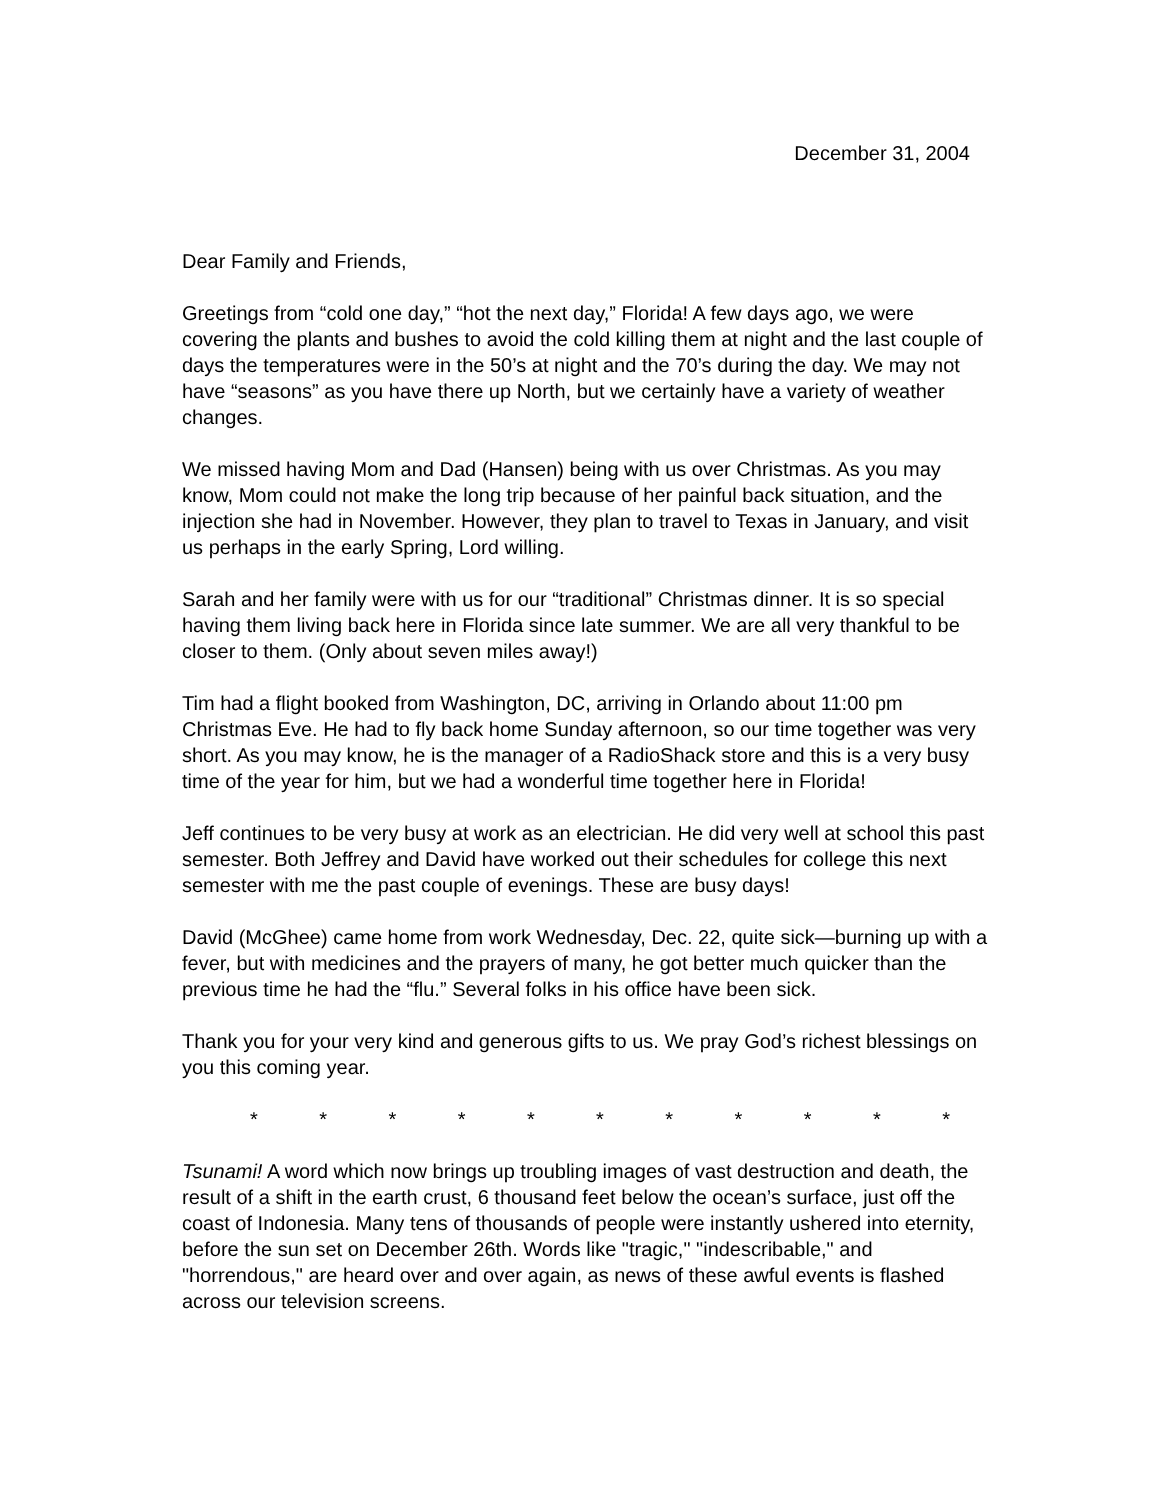December 31, 2004
Dear Family and Friends,
Greetings from “cold one day,” “hot the next day,” Florida! A few days ago, we were covering the plants and bushes to avoid the cold killing them at night and the last couple of days the temperatures were in the 50’s at night and the 70’s during the day. We may not have “seasons” as you have there up North, but we certainly have a variety of weather changes.
We missed having Mom and Dad (Hansen) being with us over Christmas. As you may know, Mom could not make the long trip because of her painful back situation, and the injection she had in November. However, they plan to travel to Texas in January, and visit us perhaps in the early Spring, Lord willing.
Sarah and her family were with us for our “traditional” Christmas dinner. It is so special having them living back here in Florida since late summer. We are all very thankful to be closer to them. (Only about seven miles away!)
Tim had a flight booked from Washington, DC, arriving in Orlando about 11:00 pm Christmas Eve. He had to fly back home Sunday afternoon, so our time together was very short. As you may know, he is the manager of a RadioShack store and this is a very busy time of the year for him, but we had a wonderful time together here in Florida!
Jeff continues to be very busy at work as an electrician. He did very well at school this past semester. Both Jeffrey and David have worked out their schedules for college this next semester with me the past couple of evenings. These are busy days!
David (McGhee) came home from work Wednesday, Dec. 22, quite sick—burning up with a fever, but with medicines and the prayers of many, he got better much quicker than the previous time he had the “flu.” Several folks in his office have been sick.
Thank you for your very kind and generous gifts to us. We pray God’s richest blessings on you this coming year.
* * * * * * * * * * *
Tsunami! A word which now brings up troubling images of vast destruction and death, the result of a shift in the earth crust, 6 thousand feet below the ocean’s surface, just off the coast of Indonesia. Many tens of thousands of people were instantly ushered into eternity, before the sun set on December 26th. Words like "tragic," "indescribable," and "horrendous," are heard over and over again, as news of these awful events is flashed across our television screens.